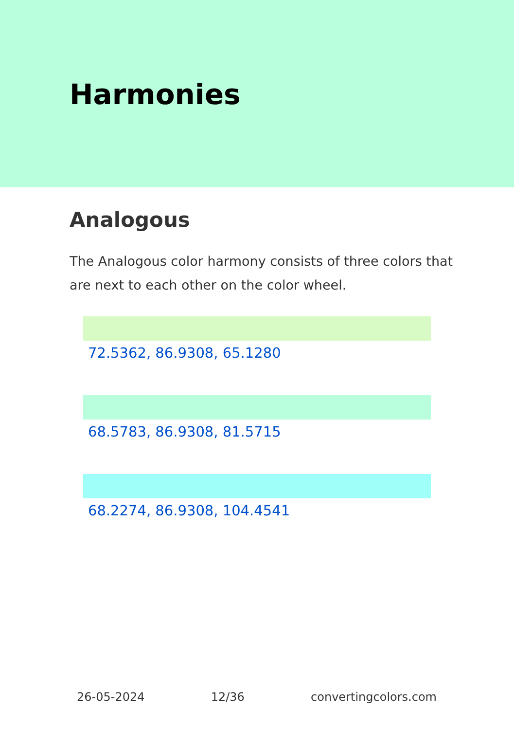Harmonies
Analogous
The Analogous color harmony consists of three colors that are next to each other on the color wheel.
72.5362, 86.9308, 65.1280
68.5783, 86.9308, 81.5715
68.2274, 86.9308, 104.4541
26-05-2024 12/36 convertingcolors.com